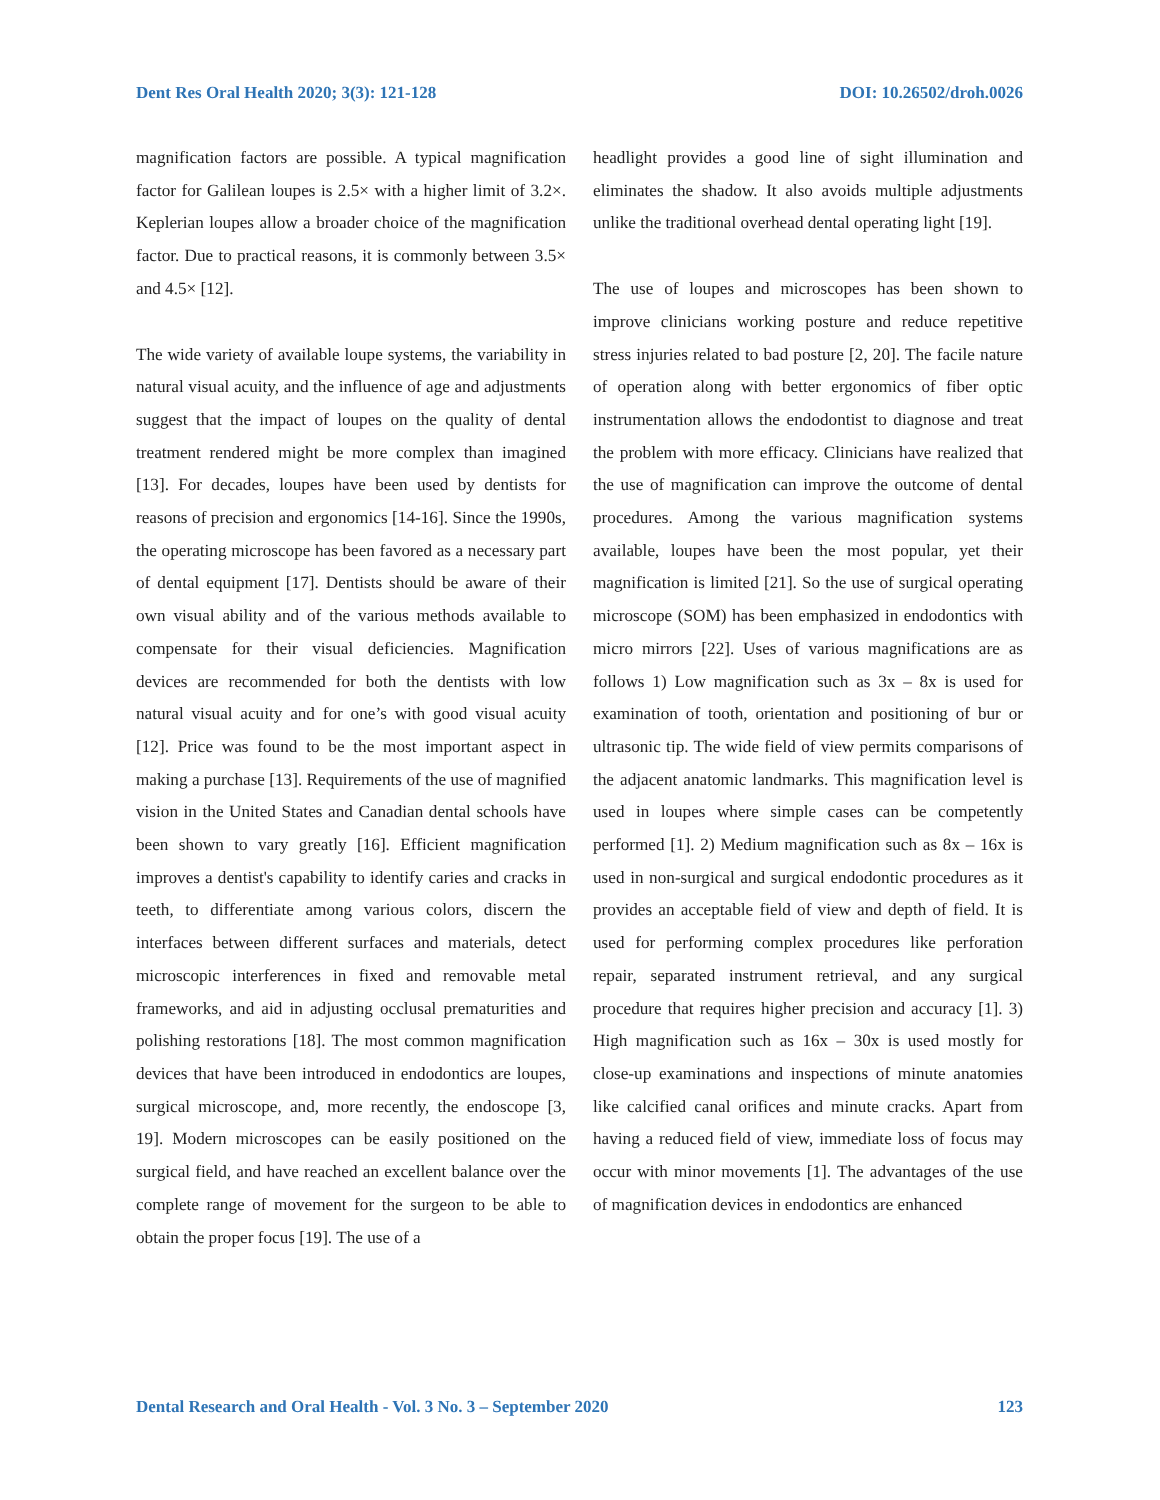Dent Res Oral Health 2020; 3(3): 121-128 DOI: 10.26502/droh.0026
magnification factors are possible. A typical magnification factor for Galilean loupes is 2.5× with a higher limit of 3.2×. Keplerian loupes allow a broader choice of the magnification factor. Due to practical reasons, it is commonly between 3.5× and 4.5× [12].
The wide variety of available loupe systems, the variability in natural visual acuity, and the influence of age and adjustments suggest that the impact of loupes on the quality of dental treatment rendered might be more complex than imagined [13]. For decades, loupes have been used by dentists for reasons of precision and ergonomics [14-16]. Since the 1990s, the operating microscope has been favored as a necessary part of dental equipment [17]. Dentists should be aware of their own visual ability and of the various methods available to compensate for their visual deficiencies. Magnification devices are recommended for both the dentists with low natural visual acuity and for one’s with good visual acuity [12]. Price was found to be the most important aspect in making a purchase [13]. Requirements of the use of magnified vision in the United States and Canadian dental schools have been shown to vary greatly [16]. Efficient magnification improves a dentist's capability to identify caries and cracks in teeth, to differentiate among various colors, discern the interfaces between different surfaces and materials, detect microscopic interferences in fixed and removable metal frameworks, and aid in adjusting occlusal prematurities and polishing restorations [18]. The most common magnification devices that have been introduced in endodontics are loupes, surgical microscope, and, more recently, the endoscope [3, 19]. Modern microscopes can be easily positioned on the surgical field, and have reached an excellent balance over the complete range of movement for the surgeon to be able to obtain the proper focus [19]. The use of a
headlight provides a good line of sight illumination and eliminates the shadow. It also avoids multiple adjustments unlike the traditional overhead dental operating light [19].
The use of loupes and microscopes has been shown to improve clinicians working posture and reduce repetitive stress injuries related to bad posture [2, 20]. The facile nature of operation along with better ergonomics of fiber optic instrumentation allows the endodontist to diagnose and treat the problem with more efficacy. Clinicians have realized that the use of magnification can improve the outcome of dental procedures. Among the various magnification systems available, loupes have been the most popular, yet their magnification is limited [21]. So the use of surgical operating microscope (SOM) has been emphasized in endodontics with micro mirrors [22]. Uses of various magnifications are as follows 1) Low magnification such as 3x – 8x is used for examination of tooth, orientation and positioning of bur or ultrasonic tip. The wide field of view permits comparisons of the adjacent anatomic landmarks. This magnification level is used in loupes where simple cases can be competently performed [1]. 2) Medium magnification such as 8x – 16x is used in non-surgical and surgical endodontic procedures as it provides an acceptable field of view and depth of field. It is used for performing complex procedures like perforation repair, separated instrument retrieval, and any surgical procedure that requires higher precision and accuracy [1]. 3) High magnification such as 16x – 30x is used mostly for close-up examinations and inspections of minute anatomies like calcified canal orifices and minute cracks. Apart from having a reduced field of view, immediate loss of focus may occur with minor movements [1]. The advantages of the use of magnification devices in endodontics are enhanced
Dental Research and Oral Health - Vol. 3 No. 3 – September 2020 123